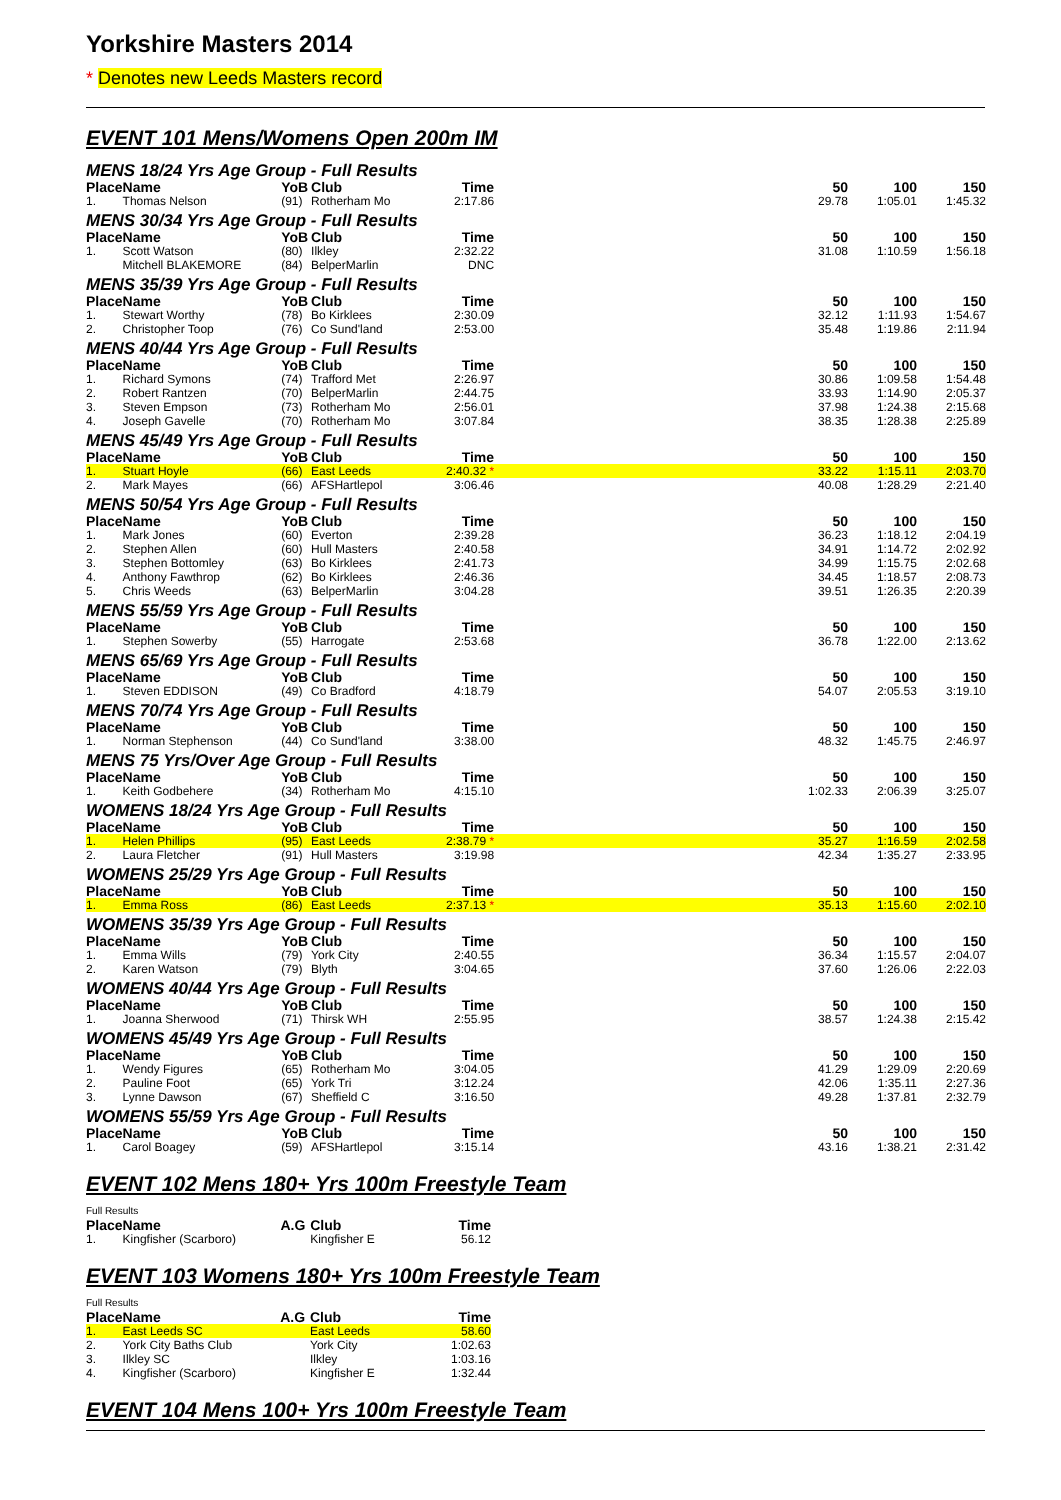Yorkshire Masters 2014
* Denotes new Leeds Masters record
EVENT 101 Mens/Womens Open 200m IM
| MENS 18/24 Yrs Age Group - Full Results | | | | | | | | |
| Place | Name | YoB | Club | Time | | 50 | 100 | 150 |
| 1. | Thomas Nelson | (91) | Rotherham Mo | 2:17.86 | | 29.78 | 1:05.01 | 1:45.32 |
| MENS 30/34 Yrs Age Group - Full Results | | | | | | | | |
| Place | Name | YoB | Club | Time | | 50 | 100 | 150 |
| 1. | Scott Watson | (80) | Ilkley | 2:32.22 | | 31.08 | 1:10.59 | 1:56.18 |
| | Mitchell BLAKEMORE | (84) | BelperMarlin | DNC | | | | |
| MENS 35/39 Yrs Age Group - Full Results | | | | | | | | |
| Place | Name | YoB | Club | Time | | 50 | 100 | 150 |
| 1. | Stewart Worthy | (78) | Bo Kirklees | 2:30.09 | | 32.12 | 1:11.93 | 1:54.67 |
| 2. | Christopher Toop | (76) | Co Sund'land | 2:53.00 | | 35.48 | 1:19.86 | 2:11.94 |
| MENS 40/44 Yrs Age Group - Full Results | | | | | | | | |
| Place | Name | YoB | Club | Time | | 50 | 100 | 150 |
| 1. | Richard Symons | (74) | Trafford Met | 2:26.97 | | 30.86 | 1:09.58 | 1:54.48 |
| 2. | Robert Rantzen | (70) | BelperMarlin | 2:44.75 | | 33.93 | 1:14.90 | 2:05.37 |
| 3. | Steven Empson | (73) | Rotherham Mo | 2:56.01 | | 37.98 | 1:24.38 | 2:15.68 |
| 4. | Joseph Gavelle | (70) | Rotherham Mo | 3:07.84 | | 38.35 | 1:28.38 | 2:25.89 |
| MENS 45/49 Yrs Age Group - Full Results | | | | | | | | |
| Place | Name | YoB | Club | Time | | 50 | 100 | 150 |
| 1. | Stuart Hoyle | (66) | East Leeds | 2:40.32 * | | 33.22 | 1:15.11 | 2:03.70 |
| 2. | Mark Mayes | (66) | AFSHartlepol | 3:06.46 | | 40.08 | 1:28.29 | 2:21.40 |
| MENS 50/54 Yrs Age Group - Full Results | | | | | | | | |
| Place | Name | YoB | Club | Time | | 50 | 100 | 150 |
| 1. | Mark Jones | (60) | Everton | 2:39.28 | | 36.23 | 1:18.12 | 2:04.19 |
| 2. | Stephen Allen | (60) | Hull Masters | 2:40.58 | | 34.91 | 1:14.72 | 2:02.92 |
| 3. | Stephen Bottomley | (63) | Bo Kirklees | 2:41.73 | | 34.99 | 1:15.75 | 2:02.68 |
| 4. | Anthony Fawthrop | (62) | Bo Kirklees | 2:46.36 | | 34.45 | 1:18.57 | 2:08.73 |
| 5. | Chris Weeds | (63) | BelperMarlin | 3:04.28 | | 39.51 | 1:26.35 | 2:20.39 |
| MENS 55/59 Yrs Age Group - Full Results | | | | | | | | |
| Place | Name | YoB | Club | Time | | 50 | 100 | 150 |
| 1. | Stephen Sowerby | (55) | Harrogate | 2:53.68 | | 36.78 | 1:22.00 | 2:13.62 |
| MENS 65/69 Yrs Age Group - Full Results | | | | | | | | |
| Place | Name | YoB | Club | Time | | 50 | 100 | 150 |
| 1. | Steven EDDISON | (49) | Co Bradford | 4:18.79 | | 54.07 | 2:05.53 | 3:19.10 |
| MENS 70/74 Yrs Age Group - Full Results | | | | | | | | |
| Place | Name | YoB | Club | Time | | 50 | 100 | 150 |
| 1. | Norman Stephenson | (44) | Co Sund'land | 3:38.00 | | 48.32 | 1:45.75 | 2:46.97 |
| MENS 75 Yrs/Over Age Group - Full Results | | | | | | | | |
| Place | Name | YoB | Club | Time | | 50 | 100 | 150 |
| 1. | Keith Godbehere | (34) | Rotherham Mo | 4:15.10 | | 1:02.33 | 2:06.39 | 3:25.07 |
| WOMENS 18/24 Yrs Age Group - Full Results | | | | | | | | |
| Place | Name | YoB | Club | Time | | 50 | 100 | 150 |
| 1. | Helen Phillips | (95) | East Leeds | 2:38.79 * | | 35.27 | 1:16.59 | 2:02.58 |
| 2. | Laura Fletcher | (91) | Hull Masters | 3:19.98 | | 42.34 | 1:35.27 | 2:33.95 |
| WOMENS 25/29 Yrs Age Group - Full Results | | | | | | | | |
| Place | Name | YoB | Club | Time | | 50 | 100 | 150 |
| 1. | Emma Ross | (86) | East Leeds | 2:37.13 * | | 35.13 | 1:15.60 | 2:02.10 |
| WOMENS 35/39 Yrs Age Group - Full Results | | | | | | | | |
| Place | Name | YoB | Club | Time | | 50 | 100 | 150 |
| 1. | Emma Wills | (79) | York City | 2:40.55 | | 36.34 | 1:15.57 | 2:04.07 |
| 2. | Karen Watson | (79) | Blyth | 3:04.65 | | 37.60 | 1:26.06 | 2:22.03 |
| WOMENS 40/44 Yrs Age Group - Full Results | | | | | | | | |
| Place | Name | YoB | Club | Time | | 50 | 100 | 150 |
| 1. | Joanna Sherwood | (71) | Thirsk WH | 2:55.95 | | 38.57 | 1:24.38 | 2:15.42 |
| WOMENS 45/49 Yrs Age Group - Full Results | | | | | | | | |
| Place | Name | YoB | Club | Time | | 50 | 100 | 150 |
| 1. | Wendy Figures | (65) | Rotherham Mo | 3:04.05 | | 41.29 | 1:29.09 | 2:20.69 |
| 2. | Pauline Foot | (65) | York Tri | 3:12.24 | | 42.06 | 1:35.11 | 2:27.36 |
| 3. | Lynne Dawson | (67) | Sheffield C | 3:16.50 | | 49.28 | 1:37.81 | 2:32.79 |
| WOMENS 55/59 Yrs Age Group - Full Results | | | | | | | | |
| Place | Name | YoB | Club | Time | | 50 | 100 | 150 |
| 1. | Carol Boagey | (59) | AFSHartlepol | 3:15.14 | | 43.16 | 1:38.21 | 2:31.42 |
EVENT 102 Mens 180+ Yrs 100m Freestyle Team
| Full Results | | | | |
| Place | Name | A.G | Club | Time |
| 1. | Kingfisher (Scarboro) | | Kingfisher E | 56.12 |
EVENT 103 Womens 180+ Yrs 100m Freestyle Team
| Full Results | | | | |
| Place | Name | A.G | Club | Time |
| 1. | East Leeds SC | | East Leeds | 58.60 |
| 2. | York City Baths Club | | York City | 1:02.63 |
| 3. | Ilkley SC | | Ilkley | 1:03.16 |
| 4. | Kingfisher (Scarboro) | | Kingfisher E | 1:32.44 |
EVENT 104 Mens 100+ Yrs 100m Freestyle Team